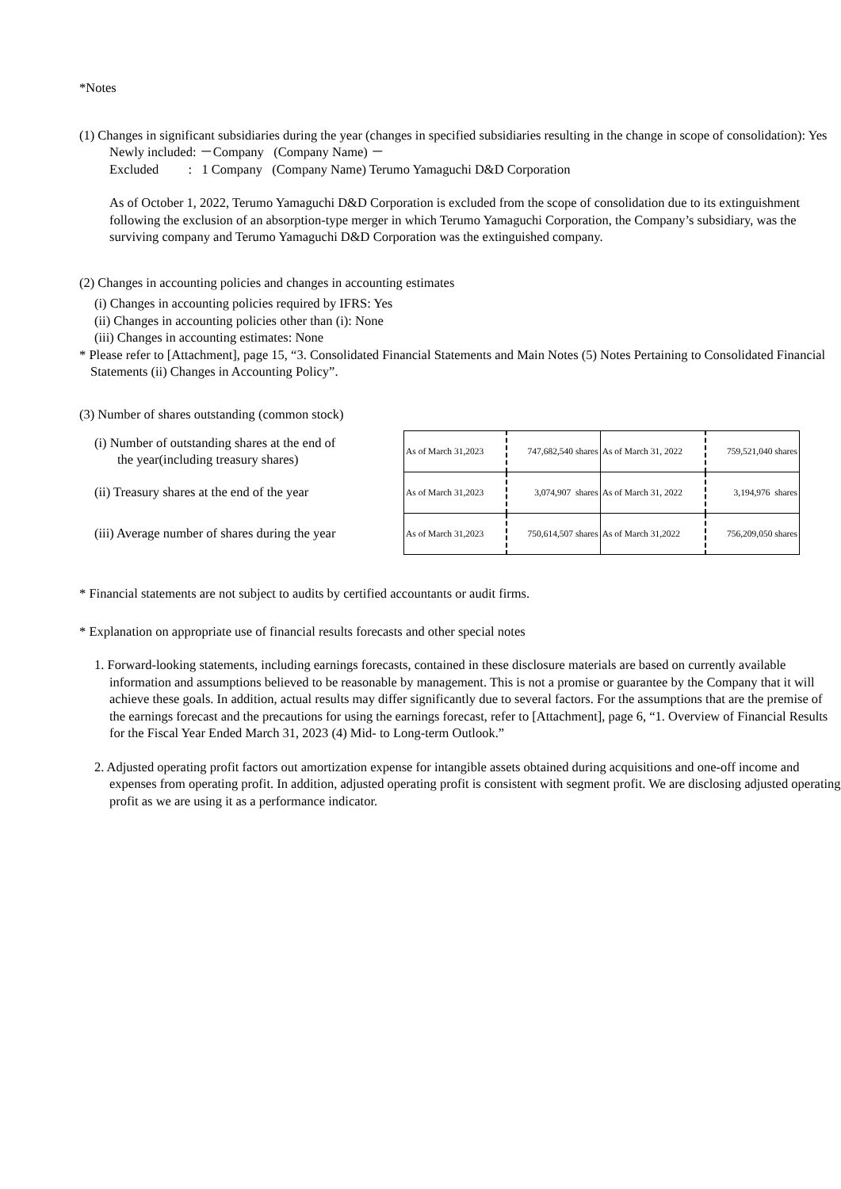*Notes
(1) Changes in significant subsidiaries during the year (changes in specified subsidiaries resulting in the change in scope of consolidation): Yes
Newly included: －Company (Company Name) －
Excluded : 1 Company (Company Name) Terumo Yamaguchi D&D Corporation
As of October 1, 2022, Terumo Yamaguchi D&D Corporation is excluded from the scope of consolidation due to its extinguishment following the exclusion of an absorption-type merger in which Terumo Yamaguchi Corporation, the Company’s subsidiary, was the surviving company and Terumo Yamaguchi D&D Corporation was the extinguished company.
(2) Changes in accounting policies and changes in accounting estimates
(i) Changes in accounting policies required by IFRS: Yes
(ii) Changes in accounting policies other than (i): None
(iii) Changes in accounting estimates: None
* Please refer to [Attachment], page 15, “3. Consolidated Financial Statements and Main Notes (5) Notes Pertaining to Consolidated Financial Statements (ii) Changes in Accounting Policy”.
(3) Number of shares outstanding (common stock)
(i) Number of outstanding shares at the end of
the year(including treasury shares)
(ii) Treasury shares at the end of the year
(iii) Average number of shares during the year
| As of March 31,2023 | 747,682,540 shares | As of March 31, 2022 | 759,521,040 shares |
| As of March 31,2023 | 3,074,907 shares | As of March 31, 2022 | 3,194,976 shares |
| As of March 31,2023 | 750,614,507 shares | As of March 31,2022 | 756,209,050 shares |
* Financial statements are not subject to audits by certified accountants or audit firms.
* Explanation on appropriate use of financial results forecasts and other special notes
1. Forward-looking statements, including earnings forecasts, contained in these disclosure materials are based on currently available information and assumptions believed to be reasonable by management. This is not a promise or guarantee by the Company that it will achieve these goals. In addition, actual results may differ significantly due to several factors. For the assumptions that are the premise of the earnings forecast and the precautions for using the earnings forecast, refer to [Attachment], page 6, “1. Overview of Financial Results for the Fiscal Year Ended March 31, 2023 (4) Mid- to Long-term Outlook.”
2. Adjusted operating profit factors out amortization expense for intangible assets obtained during acquisitions and one-off income and expenses from operating profit. In addition, adjusted operating profit is consistent with segment profit. We are disclosing adjusted operating profit as we are using it as a performance indicator.